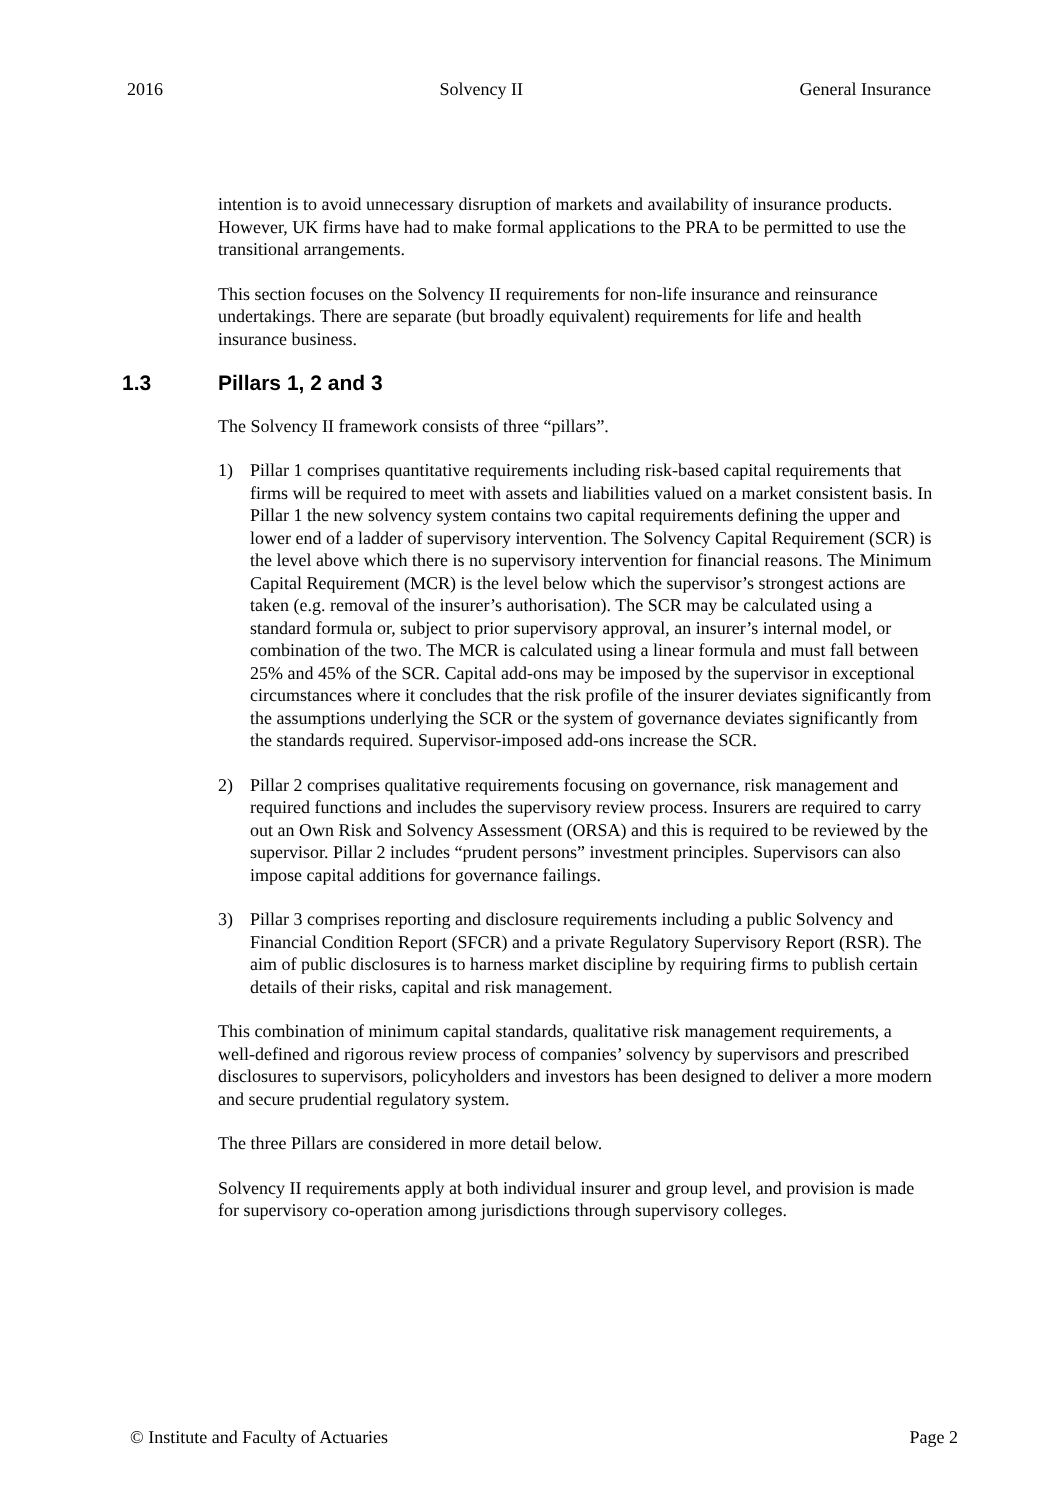2016 Solvency II General Insurance
intention is to avoid unnecessary disruption of markets and availability of insurance products. However, UK firms have had to make formal applications to the PRA to be permitted to use the transitional arrangements.
This section focuses on the Solvency II requirements for non-life insurance and reinsurance undertakings. There are separate (but broadly equivalent) requirements for life and health insurance business.
1.3 Pillars 1, 2 and 3
The Solvency II framework consists of three “pillars”.
1) Pillar 1 comprises quantitative requirements including risk-based capital requirements that firms will be required to meet with assets and liabilities valued on a market consistent basis. In Pillar 1 the new solvency system contains two capital requirements defining the upper and lower end of a ladder of supervisory intervention. The Solvency Capital Requirement (SCR) is the level above which there is no supervisory intervention for financial reasons. The Minimum Capital Requirement (MCR) is the level below which the supervisor’s strongest actions are taken (e.g. removal of the insurer’s authorisation). The SCR may be calculated using a standard formula or, subject to prior supervisory approval, an insurer’s internal model, or combination of the two. The MCR is calculated using a linear formula and must fall between 25% and 45% of the SCR. Capital add-ons may be imposed by the supervisor in exceptional circumstances where it concludes that the risk profile of the insurer deviates significantly from the assumptions underlying the SCR or the system of governance deviates significantly from the standards required. Supervisor-imposed add-ons increase the SCR.
2) Pillar 2 comprises qualitative requirements focusing on governance, risk management and required functions and includes the supervisory review process. Insurers are required to carry out an Own Risk and Solvency Assessment (ORSA) and this is required to be reviewed by the supervisor. Pillar 2 includes “prudent persons” investment principles. Supervisors can also impose capital additions for governance failings.
3) Pillar 3 comprises reporting and disclosure requirements including a public Solvency and Financial Condition Report (SFCR) and a private Regulatory Supervisory Report (RSR). The aim of public disclosures is to harness market discipline by requiring firms to publish certain details of their risks, capital and risk management.
This combination of minimum capital standards, qualitative risk management requirements, a well-defined and rigorous review process of companies’ solvency by supervisors and prescribed disclosures to supervisors, policyholders and investors has been designed to deliver a more modern and secure prudential regulatory system.
The three Pillars are considered in more detail below.
Solvency II requirements apply at both individual insurer and group level, and provision is made for supervisory co-operation among jurisdictions through supervisory colleges.
© Institute and Faculty of Actuaries Page 2